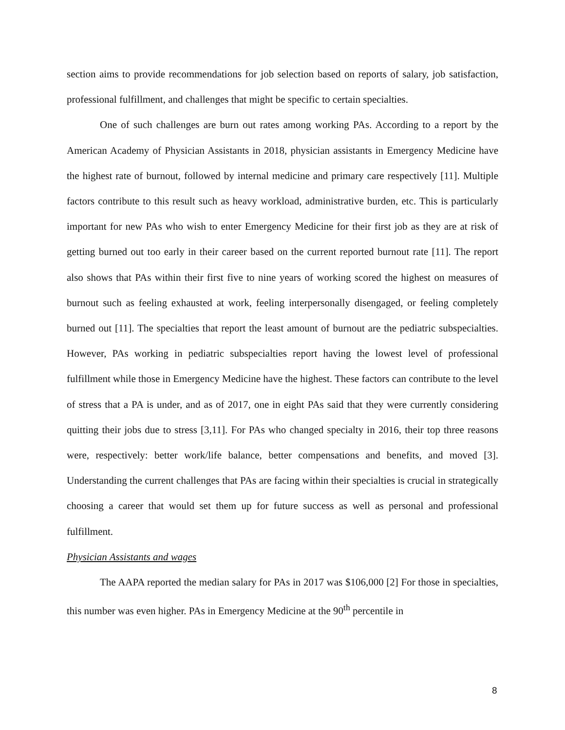section aims to provide recommendations for job selection based on reports of salary, job satisfaction, professional fulfillment, and challenges that might be specific to certain specialties.
One of such challenges are burn out rates among working PAs. According to a report by the American Academy of Physician Assistants in 2018, physician assistants in Emergency Medicine have the highest rate of burnout, followed by internal medicine and primary care respectively [11]. Multiple factors contribute to this result such as heavy workload, administrative burden, etc. This is particularly important for new PAs who wish to enter Emergency Medicine for their first job as they are at risk of getting burned out too early in their career based on the current reported burnout rate [11]. The report also shows that PAs within their first five to nine years of working scored the highest on measures of burnout such as feeling exhausted at work, feeling interpersonally disengaged, or feeling completely burned out [11]. The specialties that report the least amount of burnout are the pediatric subspecialties. However, PAs working in pediatric subspecialties report having the lowest level of professional fulfillment while those in Emergency Medicine have the highest. These factors can contribute to the level of stress that a PA is under, and as of 2017, one in eight PAs said that they were currently considering quitting their jobs due to stress [3,11]. For PAs who changed specialty in 2016, their top three reasons were, respectively: better work/life balance, better compensations and benefits, and moved [3]. Understanding the current challenges that PAs are facing within their specialties is crucial in strategically choosing a career that would set them up for future success as well as personal and professional fulfillment.
Physician Assistants and wages
The AAPA reported the median salary for PAs in 2017 was $106,000 [2] For those in specialties, this number was even higher. PAs in Emergency Medicine at the 90<sup>th</sup> percentile in
8